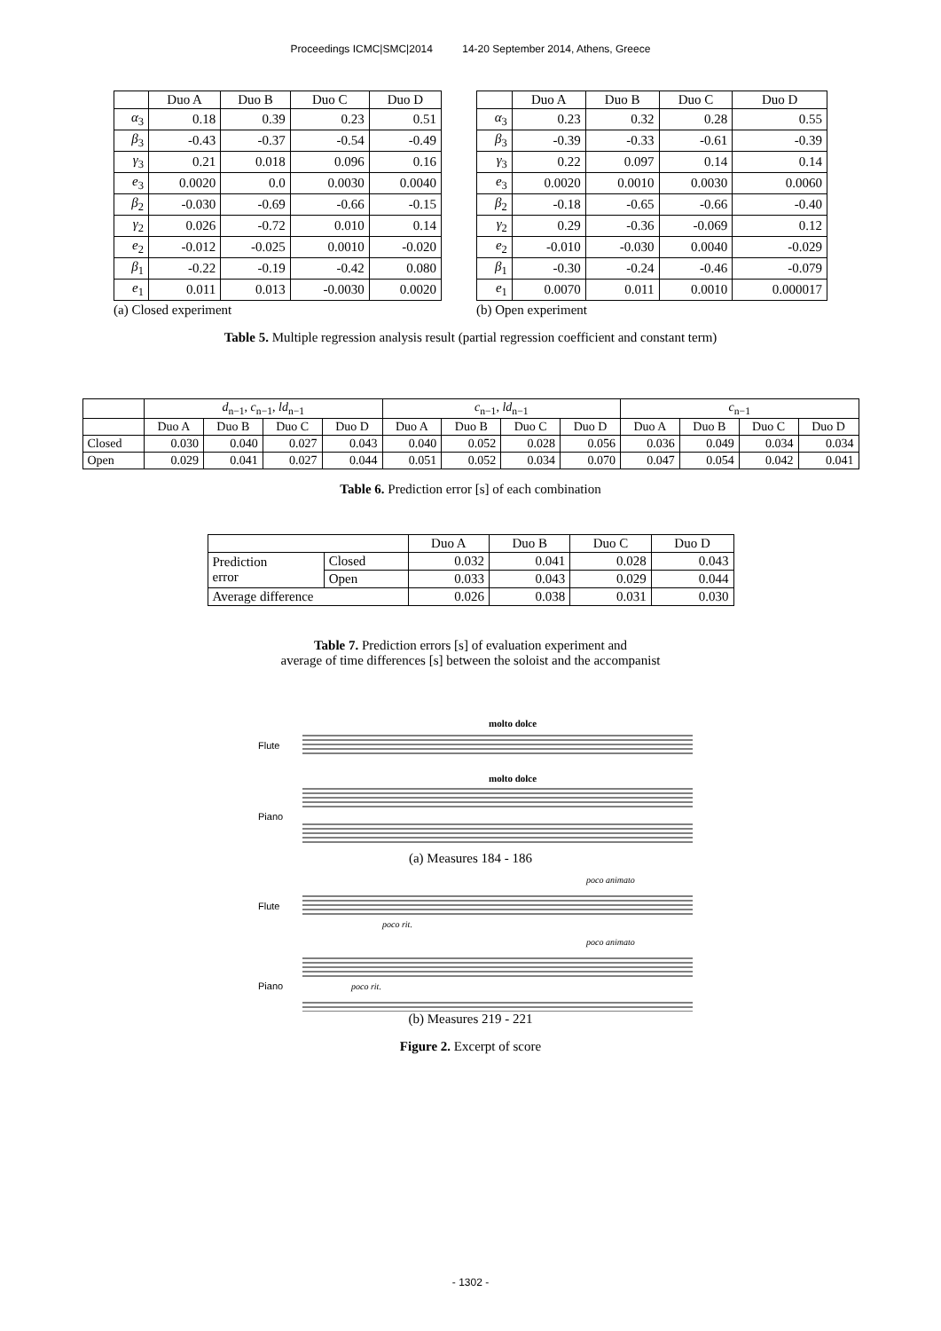Proceedings ICMC|SMC|2014 14-20 September 2014, Athens, Greece
| | Duo A | Duo B | Duo C | Duo D |
| --- | --- | --- | --- | --- |
| α<sub>3</sub> | 0.18 | 0.39 | 0.23 | 0.51 |
| β<sub>3</sub> | -0.43 | -0.37 | -0.54 | -0.49 |
| γ<sub>3</sub> | 0.21 | 0.018 | 0.096 | 0.16 |
| e<sub>3</sub> | 0.0020 | 0.0 | 0.0030 | 0.0040 |
| β<sub>2</sub> | -0.030 | -0.69 | -0.66 | -0.15 |
| γ<sub>2</sub> | 0.026 | -0.72 | 0.010 | 0.14 |
| e<sub>2</sub> | -0.012 | -0.025 | 0.0010 | -0.020 |
| β<sub>1</sub> | -0.22 | -0.19 | -0.42 | 0.080 |
| e<sub>1</sub> | 0.011 | 0.013 | -0.0030 | 0.0020 |
(a) Closed experiment
| | Duo A | Duo B | Duo C | Duo D |
| --- | --- | --- | --- | --- |
| α<sub>3</sub> | 0.23 | 0.32 | 0.28 | 0.55 |
| β<sub>3</sub> | -0.39 | -0.33 | -0.61 | -0.39 |
| γ<sub>3</sub> | 0.22 | 0.097 | 0.14 | 0.14 |
| e<sub>3</sub> | 0.0020 | 0.0010 | 0.0030 | 0.0060 |
| β<sub>2</sub> | -0.18 | -0.65 | -0.66 | -0.40 |
| γ<sub>2</sub> | 0.29 | -0.36 | -0.069 | 0.12 |
| e<sub>2</sub> | -0.010 | -0.030 | 0.0040 | -0.029 |
| β<sub>1</sub> | -0.30 | -0.24 | -0.46 | -0.079 |
| e<sub>1</sub> | 0.0070 | 0.011 | 0.0010 | 0.000017 |
(b) Open experiment
Table 5. Multiple regression analysis result (partial regression coefficient and constant term)
| | d<sub>n−1</sub>, c<sub>n−1</sub>, ld<sub>n−1</sub> | | | | c<sub>n−1</sub>, ld<sub>n−1</sub> | | | | c<sub>n−1</sub> | | | |
| --- | --- | --- | --- | --- | --- | --- | --- | --- | --- | --- | --- | --- |
| | Duo A | Duo B | Duo C | Duo D | Duo A | Duo B | Duo C | Duo D | Duo A | Duo B | Duo C | Duo D |
| Closed | 0.030 | 0.040 | 0.027 | 0.043 | 0.040 | 0.052 | 0.028 | 0.056 | 0.036 | 0.049 | 0.034 | 0.034 |
| Open | 0.029 | 0.041 | 0.027 | 0.044 | 0.051 | 0.052 | 0.034 | 0.070 | 0.047 | 0.054 | 0.042 | 0.041 |
Table 6. Prediction error [s] of each combination
| | | Duo A | Duo B | Duo C | Duo D |
| --- | --- | --- | --- | --- | --- |
| Prediction error | Closed | 0.032 | 0.041 | 0.028 | 0.043 |
| | Open | 0.033 | 0.043 | 0.029 | 0.044 |
| Average difference | | 0.026 | 0.038 | 0.031 | 0.030 |
Table 7. Prediction errors [s] of evaluation experiment and
average of time differences [s] between the soloist and the accompanist
Flute
Piano
molto dolce
molto dolce
(a) Measures 184 - 186
Flute
Piano
poco animato
poco rit.
poco animato
poco rit.
(b) Measures 219 - 221
Figure 2. Excerpt of score
- 1302 -